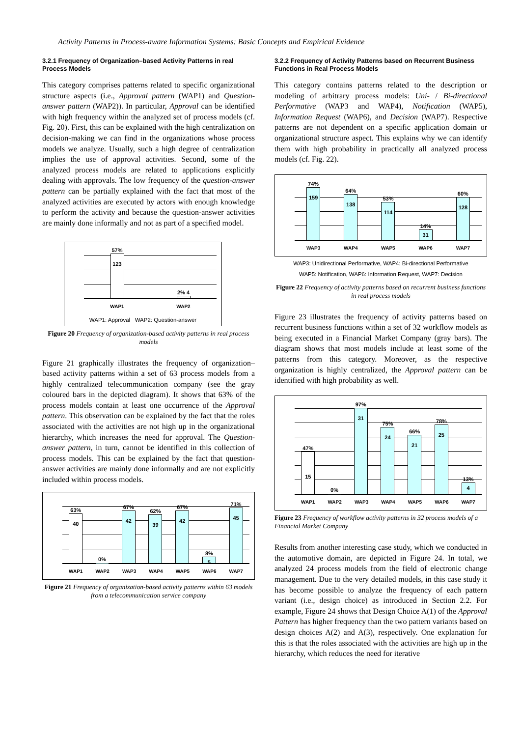Activity Patterns in Process-aware Information Systems: Basic Concepts and Empirical Evidence
3.2.1 Frequency of Organization–based Activity Patterns in real Process Models
This category comprises patterns related to specific organizational structure aspects (i.e., Approval pattern (WAP1) and Question-answer pattern (WAP2)). In particular, Approval can be identified with high frequency within the analyzed set of process models (cf. Fig. 20). First, this can be explained with the high centralization on decision-making we can find in the organizations whose process models we analyze. Usually, such a high degree of centralization implies the use of approval activities. Second, some of the analyzed process models are related to applications explicitly dealing with approvals. The low frequency of the question-answer pattern can be partially explained with the fact that most of the analyzed activities are executed by actors with enough knowledge to perform the activity and because the question-answer activities are mainly done informally and not as part of a specified model.
57%
123
2% 4
WAP1 WAP2
WAP1: Approval WAP2: Question-answer
Figure 20 Frequency of organization-based activity patterns in real process models
Figure 21 graphically illustrates the frequency of organization–based activity patterns within a set of 63 process models from a highly centralized telecommunication company (see the gray coloured bars in the depicted diagram). It shows that 63% of the process models contain at least one occurrence of the Approval pattern. This observation can be explained by the fact that the roles associated with the activities are not high up in the organizational hierarchy, which increases the need for approval. The Question-answer pattern, in turn, cannot be identified in this collection of process models. This can be explained by the fact that question-answer activities are mainly done informally and are not explicitly included within process models.
63%
40
0%
67%
42
62%
39
67%
42
8%
5
71%
45
WAP1 WAP2 WAP3 WAP4 WAP5 WAP6 WAP7
Figure 21 Frequency of organization-based activity patterns within 63 models from a telecommunication service company
3.2.2 Frequency of Activity Patterns based on Recurrent Business Functions in Real Process Models
This category contains patterns related to the description or modeling of arbitrary process models: Uni- / Bi-directional Performative (WAP3 and WAP4), Notification (WAP5), Information Request (WAP6), and Decision (WAP7). Respective patterns are not dependent on a specific application domain or organizational structure aspect. This explains why we can identify them with high probability in practically all analyzed process models (cf. Fig. 22).
74%
159
64%
138
53%
114
14%
31
60%
128
WAP3 WAP4 WAP5 WAP6 WAP7
WAP3: Unidirectional Performative, WAP4: Bi-directional Performative
WAP5: Notification, WAP6: Information Request, WAP7: Decision
Figure 22 Frequency of activity patterns based on recurrent business functions in real process models
Figure 23 illustrates the frequency of activity patterns based on recurrent business functions within a set of 32 workflow models as being executed in a Financial Market Company (gray bars). The diagram shows that most models include at least some of the patterns from this category. Moreover, as the respective organization is highly centralized, the Approval pattern can be identified with high probability as well.
47%
15
0%
97%
31
75%
24
66%
21
78%
25
13%
4
WAP1 WAP2 WAP3 WAP4 WAP5 WAP6 WAP7
Figure 23 Frequency of workflow activity patterns in 32 process models of a Financial Market Company
Results from another interesting case study, which we conducted in the automotive domain, are depicted in Figure 24. In total, we analyzed 24 process models from the field of electronic change management. Due to the very detailed models, in this case study it has become possible to analyze the frequency of each pattern variant (i.e., design choice) as introduced in Section 2.2. For example, Figure 24 shows that Design Choice A(1) of the Approval Pattern has higher frequency than the two pattern variants based on design choices A(2) and A(3), respectively. One explanation for this is that the roles associated with the activities are high up in the hierarchy, which reduces the need for iterative